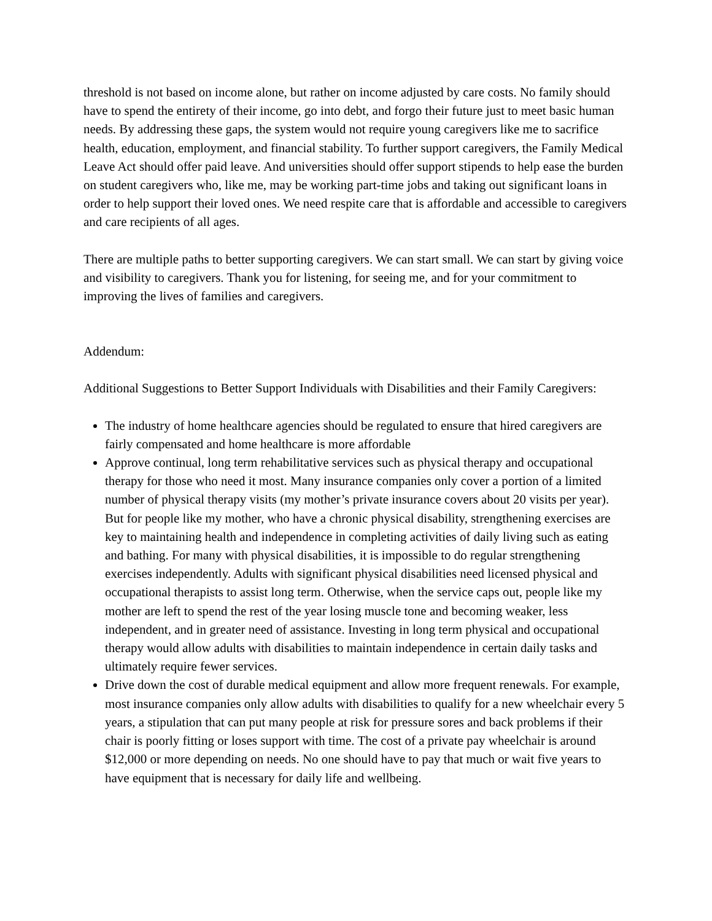threshold is not based on income alone, but rather on income adjusted by care costs. No family should have to spend the entirety of their income, go into debt, and forgo their future just to meet basic human needs. By addressing these gaps, the system would not require young caregivers like me to sacrifice health, education, employment, and financial stability. To further support caregivers, the Family Medical Leave Act should offer paid leave. And universities should offer support stipends to help ease the burden on student caregivers who, like me, may be working part-time jobs and taking out significant loans in order to help support their loved ones. We need respite care that is affordable and accessible to caregivers and care recipients of all ages.
There are multiple paths to better supporting caregivers. We can start small. We can start by giving voice and visibility to caregivers. Thank you for listening, for seeing me, and for your commitment to improving the lives of families and caregivers.
Addendum:
Additional Suggestions to Better Support Individuals with Disabilities and their Family Caregivers:
The industry of home healthcare agencies should be regulated to ensure that hired caregivers are fairly compensated and home healthcare is more affordable
Approve continual, long term rehabilitative services such as physical therapy and occupational therapy for those who need it most. Many insurance companies only cover a portion of a limited number of physical therapy visits (my mother’s private insurance covers about 20 visits per year). But for people like my mother, who have a chronic physical disability, strengthening exercises are key to maintaining health and independence in completing activities of daily living such as eating and bathing. For many with physical disabilities, it is impossible to do regular strengthening exercises independently. Adults with significant physical disabilities need licensed physical and occupational therapists to assist long term. Otherwise, when the service caps out, people like my mother are left to spend the rest of the year losing muscle tone and becoming weaker, less independent, and in greater need of assistance. Investing in long term physical and occupational therapy would allow adults with disabilities to maintain independence in certain daily tasks and ultimately require fewer services.
Drive down the cost of durable medical equipment and allow more frequent renewals. For example, most insurance companies only allow adults with disabilities to qualify for a new wheelchair every 5 years, a stipulation that can put many people at risk for pressure sores and back problems if their chair is poorly fitting or loses support with time. The cost of a private pay wheelchair is around $12,000 or more depending on needs. No one should have to pay that much or wait five years to have equipment that is necessary for daily life and wellbeing.